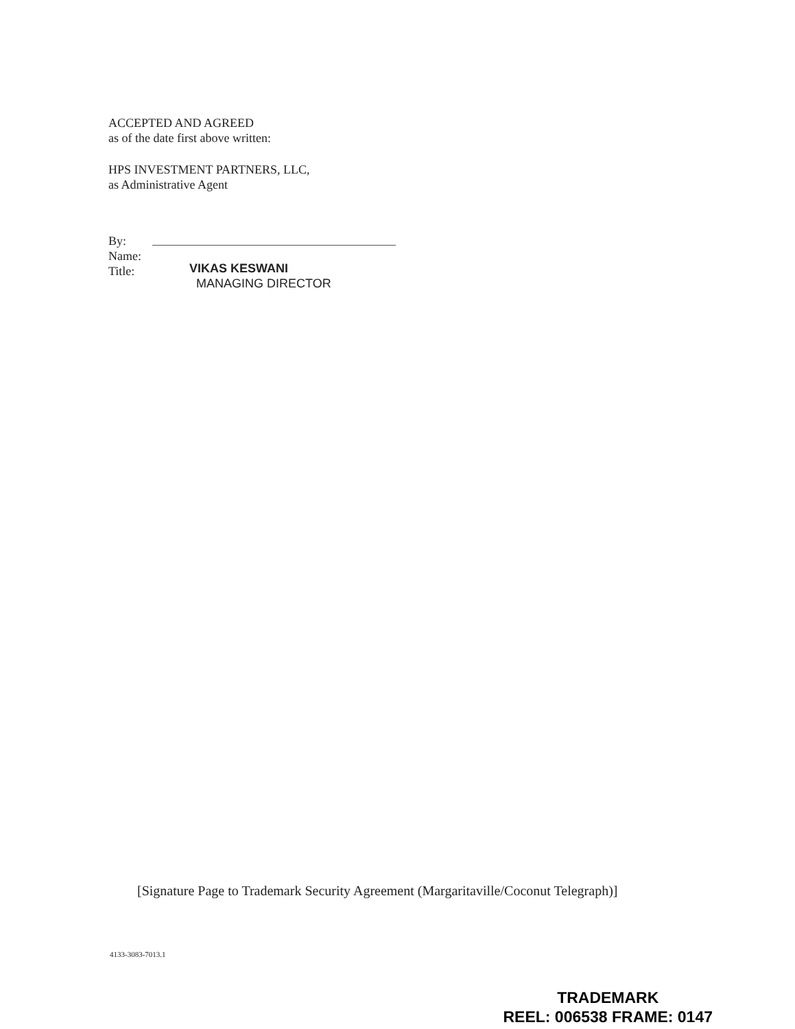ACCEPTED AND AGREED
as of the date first above written:
HPS INVESTMENT PARTNERS, LLC,
as Administrative Agent
By:
Name:
Title:
VIKAS KESWANI
MANAGING DIRECTOR
[Signature Page to Trademark Security Agreement (Margaritaville/Coconut Telegraph)]
4133-3083-7013.1
TRADEMARK
REEL: 006538 FRAME: 0147